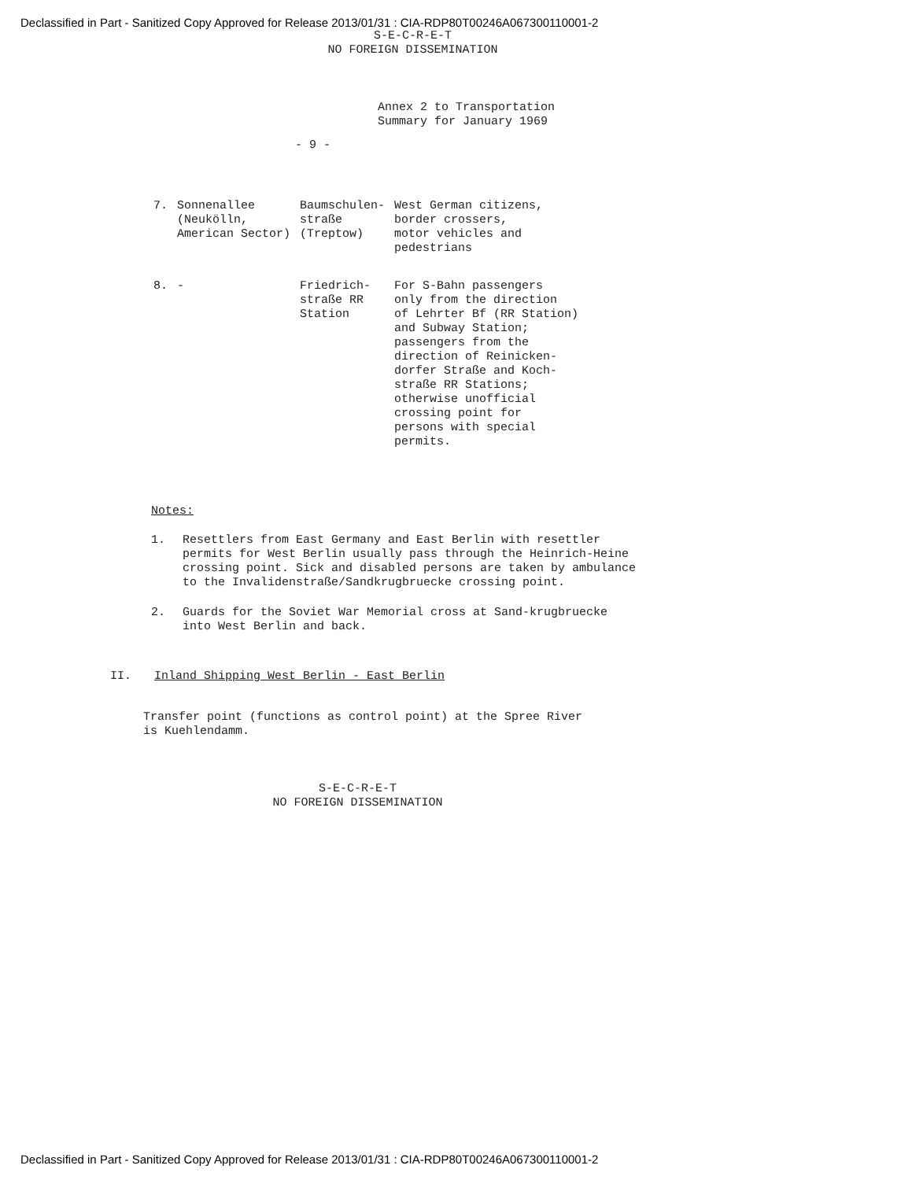Declassified in Part - Sanitized Copy Approved for Release 2013/01/31 : CIA-RDP80T00246A067300110001-2
S-E-C-R-E-T
NO FOREIGN DISSEMINATION
Annex 2 to Transportation
Summary for January 1969
- 9 -
| 7. | Sonnenallee (Neukölln, American Sector) | Baumschulen- straße (Treptow) | West German citizens, border crossers, motor vehicles and pedestrians |
| 8. | - | Friedrich- straße RR Station | For S-Bahn passengers only from the direction of Lehrter Bf (RR Station) and Subway Station; passengers from the direction of Reinicken- dorfer Straße and Koch- straße RR Stations; otherwise unofficial crossing point for persons with special permits. |
Notes:
1. Resettlers from East Germany and East Berlin with resettler permits for West Berlin usually pass through the Heinrich-Heine crossing point. Sick and disabled persons are taken by ambulance to the Invalidenstraße/Sandkrugbruecke crossing point.
2. Guards for the Soviet War Memorial cross at Sand-krugbruecke into West Berlin and back.
II. Inland Shipping West Berlin - East Berlin
Transfer point (functions as control point) at the Spree River is Kuehlendamm.
S-E-C-R-E-T
NO FOREIGN DISSEMINATION
Declassified in Part - Sanitized Copy Approved for Release 2013/01/31 : CIA-RDP80T00246A067300110001-2